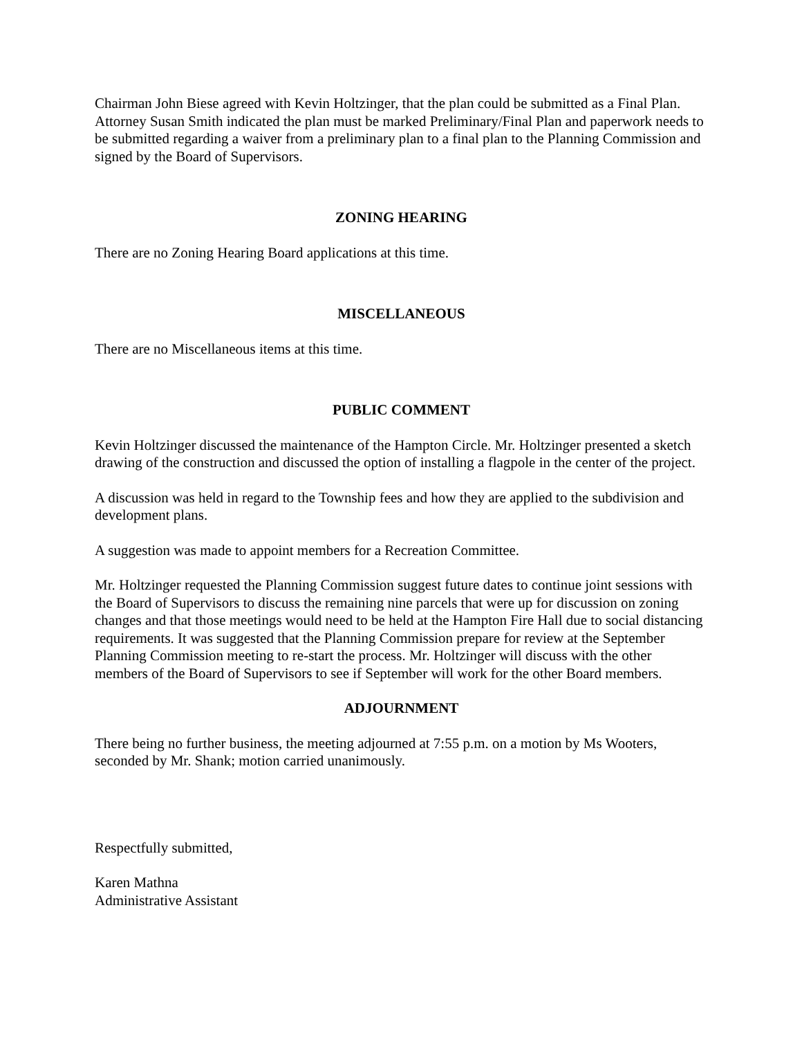Chairman John Biese agreed with Kevin Holtzinger, that the plan could be submitted as a Final Plan. Attorney Susan Smith indicated the plan must be marked Preliminary/Final Plan and paperwork needs to be submitted regarding a waiver from a preliminary plan to a final plan to the Planning Commission and signed by the Board of Supervisors.
ZONING HEARING
There are no Zoning Hearing Board applications at this time.
MISCELLANEOUS
There are no Miscellaneous items at this time.
PUBLIC COMMENT
Kevin Holtzinger discussed the maintenance of the Hampton Circle. Mr. Holtzinger presented a sketch drawing of the construction and discussed the option of installing a flagpole in the center of the project.
A discussion was held in regard to the Township fees and how they are applied to the subdivision and development plans.
A suggestion was made to appoint members for a Recreation Committee.
Mr. Holtzinger requested the Planning Commission suggest future dates to continue joint sessions with the Board of Supervisors to discuss the remaining nine parcels that were up for discussion on zoning changes and that those meetings would need to be held at the Hampton Fire Hall due to social distancing requirements. It was suggested that the Planning Commission prepare for review at the September Planning Commission meeting to re-start the process. Mr. Holtzinger will discuss with the other members of the Board of Supervisors to see if September will work for the other Board members.
ADJOURNMENT
There being no further business, the meeting adjourned at 7:55 p.m. on a motion by Ms Wooters, seconded by Mr. Shank; motion carried unanimously.
Respectfully submitted,
Karen Mathna
Administrative Assistant